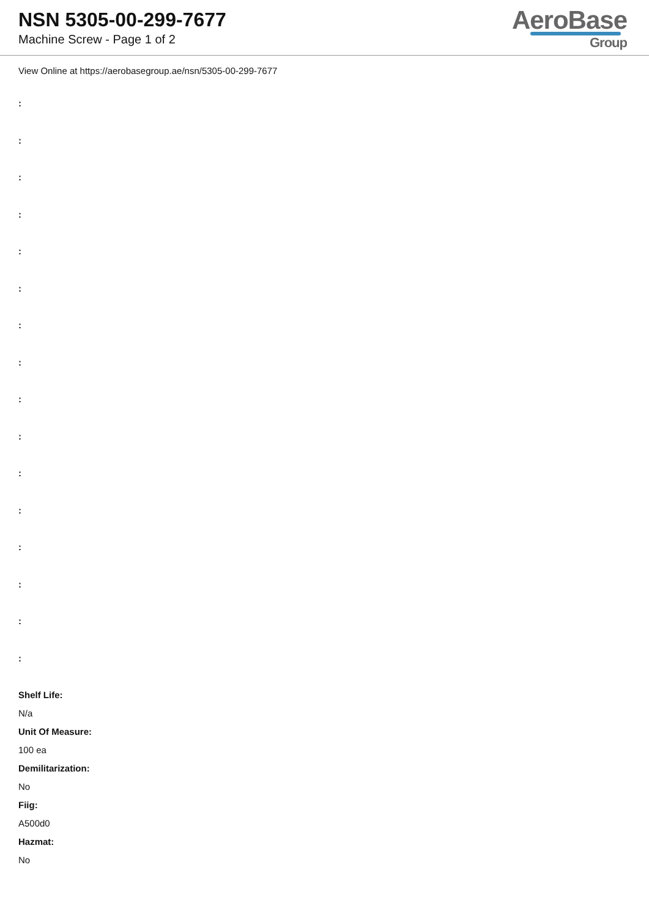NSN 5305-00-299-7677
Machine Screw - Page 1 of 2
AeroBase
Group
View Online at https://aerobasegroup.ae/nsn/5305-00-299-7677
:
:
:
:
:
:
:
:
:
:
:
:
:
:
:
:
Shelf Life:
N/a
Unit Of Measure:
100 ea
Demilitarization:
No
Fiig:
A500d0
Hazmat:
No